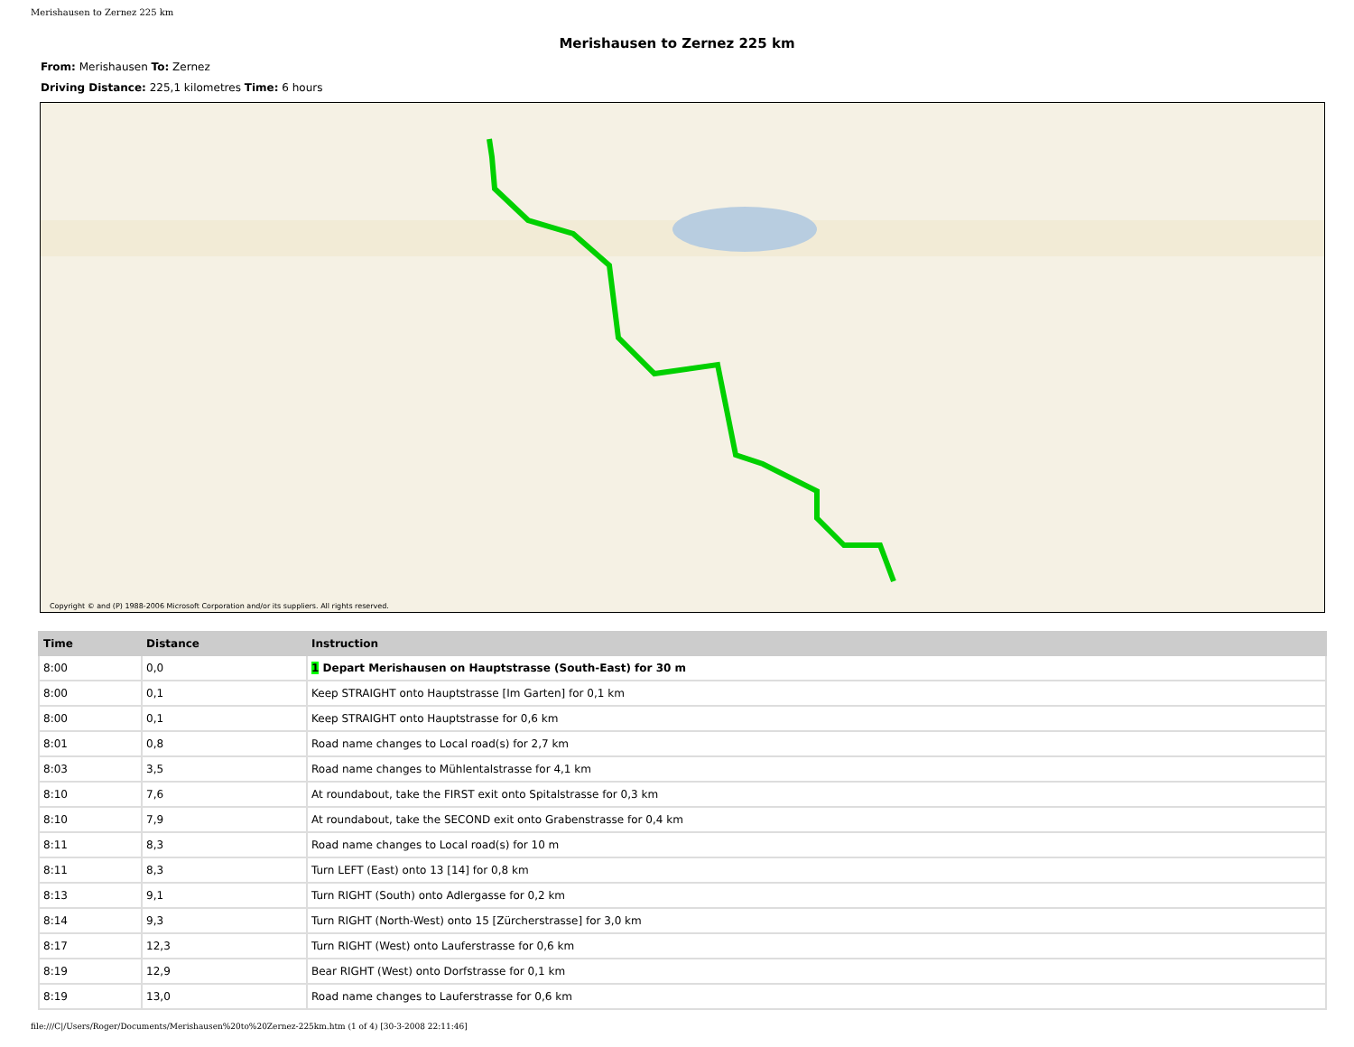Merishausen to Zernez 225 km
Merishausen to Zernez 225 km
From: Merishausen To: Zernez
Driving Distance: 225,1 kilometres Time: 6 hours
Copyright © and (P) 1988-2006 Microsoft Corporation and/or its suppliers. All rights reserved.
| Time | Distance | Instruction |
| --- | --- | --- |
| 8:00 | 0,0 | 1 Depart Merishausen on Hauptstrasse (South-East) for 30 m |
| 8:00 | 0,1 | Keep STRAIGHT onto Hauptstrasse [Im Garten] for 0,1 km |
| 8:00 | 0,1 | Keep STRAIGHT onto Hauptstrasse for 0,6 km |
| 8:01 | 0,8 | Road name changes to Local road(s) for 2,7 km |
| 8:03 | 3,5 | Road name changes to Mühlentalstrasse for 4,1 km |
| 8:10 | 7,6 | At roundabout, take the FIRST exit onto Spitalstrasse for 0,3 km |
| 8:10 | 7,9 | At roundabout, take the SECOND exit onto Grabenstrasse for 0,4 km |
| 8:11 | 8,3 | Road name changes to Local road(s) for 10 m |
| 8:11 | 8,3 | Turn LEFT (East) onto 13 [14] for 0,8 km |
| 8:13 | 9,1 | Turn RIGHT (South) onto Adlergasse for 0,2 km |
| 8:14 | 9,3 | Turn RIGHT (North-West) onto 15 [Zürcherstrasse] for 3,0 km |
| 8:17 | 12,3 | Turn RIGHT (West) onto Lauferstrasse for 0,6 km |
| 8:19 | 12,9 | Bear RIGHT (West) onto Dorfstrasse for 0,1 km |
| 8:19 | 13,0 | Road name changes to Lauferstrasse for 0,6 km |
file:///C|/Users/Roger/Documents/Merishausen%20to%20Zernez-225km.htm (1 of 4) [30-3-2008 22:11:46]